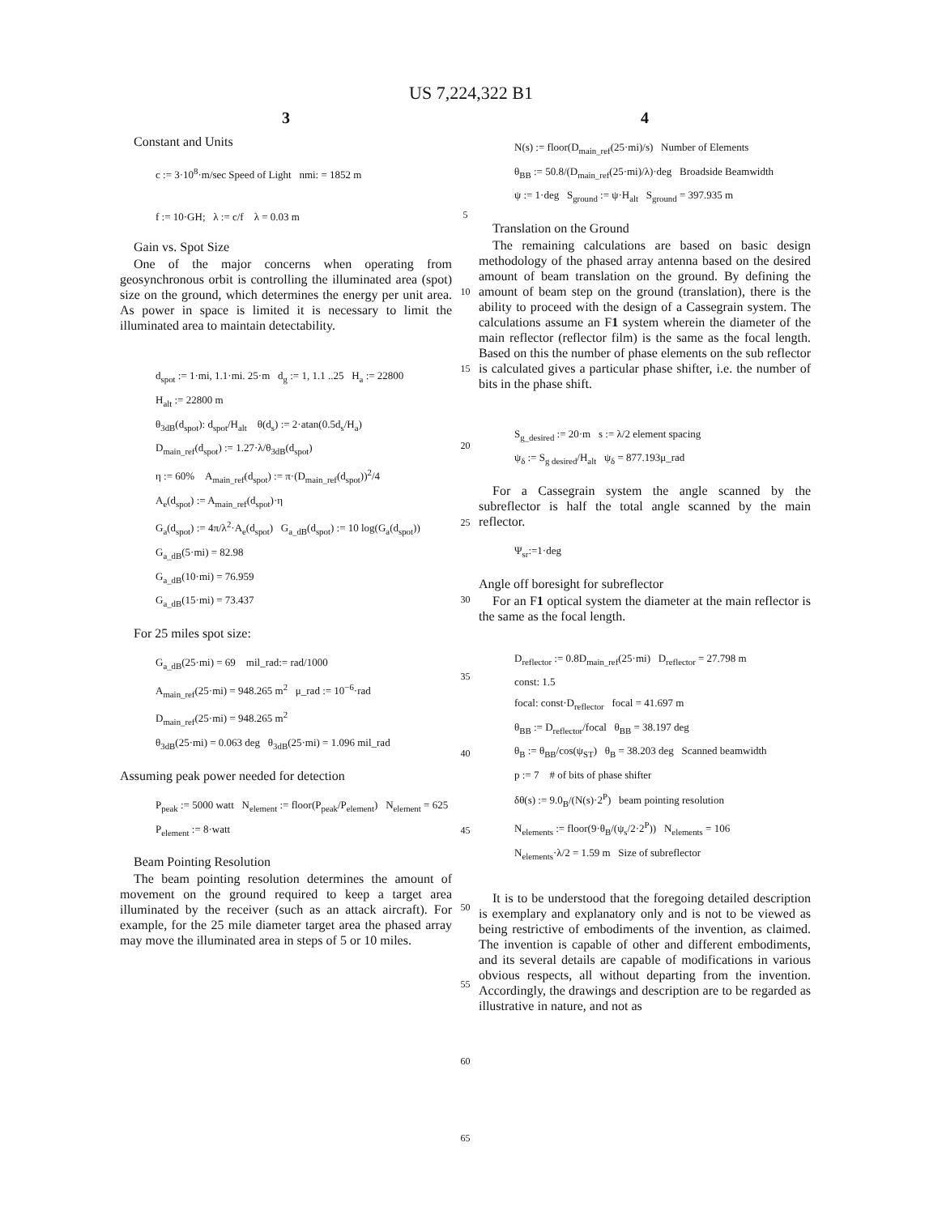US 7,224,322 B1
3
Constant and Units
c := 3·10<sup>8</sup>·m/sec Speed of Light nmi: = 1852 m
f := 10·GH; λ := c/f λ = 0.03 m
Gain vs. Spot Size
One of the major concerns when operating from geosynchronous orbit is controlling the illuminated area (spot) size on the ground, which determines the energy per unit area. As power in space is limited it is necessary to limit the illuminated area to maintain detectability.
d<sub>spot</sub> := 1·mi, 1.1·mi. 25·m d<sub>g</sub> := 1, 1.1 ..25 H<sub>a</sub> := 22800
H<sub>alt</sub> := 22800 m
θ<sub>3dB</sub>(d<sub>spot</sub>): d<sub>spot</sub>/H<sub>alt</sub> θ(d<sub>s</sub>) := 2·atan(0.5d<sub>s</sub>/H<sub>a</sub>)
D<sub>main_ref</sub>(d<sub>spot</sub>) := 1.27·λ/θ<sub>3dB</sub>(d<sub>spot</sub>)
η := 60% A<sub>main_ref</sub>(d<sub>spot</sub>) := π·(D<sub>main_ref</sub>(d<sub>spot</sub>))<sup>2</sup>/4
A<sub>e</sub>(d<sub>spot</sub>) := A<sub>main_ref</sub>(d<sub>spot</sub>)·η
G<sub>a</sub>(d<sub>spot</sub>) := 4π/λ<sup>2</sup>·A<sub>e</sub>(d<sub>spot</sub>) G<sub>a_dB</sub>(d<sub>spot</sub>) := 10 log(G<sub>a</sub>(d<sub>spot</sub>))
G<sub>a_dB</sub>(5·mi) = 82.98
G<sub>a_dB</sub>(10·mi) = 76.959
G<sub>a_dB</sub>(15·mi) = 73.437
For 25 miles spot size:
G<sub>a_dB</sub>(25·mi) = 69 mil_rad:= rad/1000
A<sub>main_ref</sub>(25·mi) = 948.265 m<sup>2</sup> μ_rad := 10<sup>−6</sup>·rad
D<sub>main_ref</sub>(25·mi) = 948.265 m<sup>2</sup>
θ<sub>3dB</sub>(25·mi) = 0.063 deg θ<sub>3dB</sub>(25·mi) = 1.096 mil_rad
Assuming peak power needed for detection
P<sub>peak</sub> := 5000 watt N<sub>element</sub> := floor(P<sub>peak</sub>/P<sub>element</sub>) N<sub>element</sub> = 625
P<sub>element</sub> := 8·watt
Beam Pointing Resolution
The beam pointing resolution determines the amount of movement on the ground required to keep a target area illuminated by the receiver (such as an attack aircraft). For example, for the 25 mile diameter target area the phased array may move the illuminated area in steps of 5 or 10 miles.
5
10
15
20
25
30
35
40
45
50
55
60
65
4
N(s) := floor(D<sub>main_ref</sub>(25·mi)/s) Number of Elements
θ<sub>BB</sub> := 50.8/(D<sub>main_ref</sub>(25·mi)/λ)·deg Broadside Beamwidth
ψ := 1·deg S<sub>ground</sub> := ψ·H<sub>alt</sub> S<sub>ground</sub> = 397.935 m
Translation on the Ground
The remaining calculations are based on basic design methodology of the phased array antenna based on the desired amount of beam translation on the ground. By defining the amount of beam step on the ground (translation), there is the ability to proceed with the design of a Cassegrain system. The calculations assume an F1 system wherein the diameter of the main reflector (reflector film) is the same as the focal length. Based on this the number of phase elements on the sub reflector is calculated gives a particular phase shifter, i.e. the number of bits in the phase shift.
S<sub>g_desired</sub> := 20·m s := λ/2 element spacing
ψ<sub>δ</sub> := S<sub>g desired</sub>/H<sub>alt</sub> ψ<sub>δ</sub> = 877.193μ_rad
For a Cassegrain system the angle scanned by the subreflector is half the total angle scanned by the main reflector.
Ψ<sub>sr</sub>:=1·deg
Angle off boresight for subreflector
For an F1 optical system the diameter at the main reflector is the same as the focal length.
D<sub>reflector</sub> := 0.8D<sub>main_ref</sub>(25·mi) D<sub>reflector</sub> = 27.798 m
const: 1.5
focal: const·D<sub>reflector</sub> focal = 41.697 m
θ<sub>BB</sub> := D<sub>reflector</sub>/focal θ<sub>BB</sub> = 38.197 deg
θ<sub>B</sub> := θ<sub>BB</sub>/cos(ψ<sub>ST</sub>) θ<sub>B</sub> = 38.203 deg Scanned beamwidth
p := 7 # of bits of phase shifter
δθ(s) := 9.0<sub>B</sub>/(N(s)·2<sup>P</sup>) beam pointing resolution
N<sub>elements</sub> := floor(9·θ<sub>B</sub>/(ψ<sub>s</sub>/2·2<sup>P</sup>)) N<sub>elements</sub> = 106
N<sub>elements</sub>·λ/2 = 1.59 m Size of subreflector
It is to be understood that the foregoing detailed description is exemplary and explanatory only and is not to be viewed as being restrictive of embodiments of the invention, as claimed. The invention is capable of other and different embodiments, and its several details are capable of modifications in various obvious respects, all without departing from the invention. Accordingly, the drawings and description are to be regarded as illustrative in nature, and not as